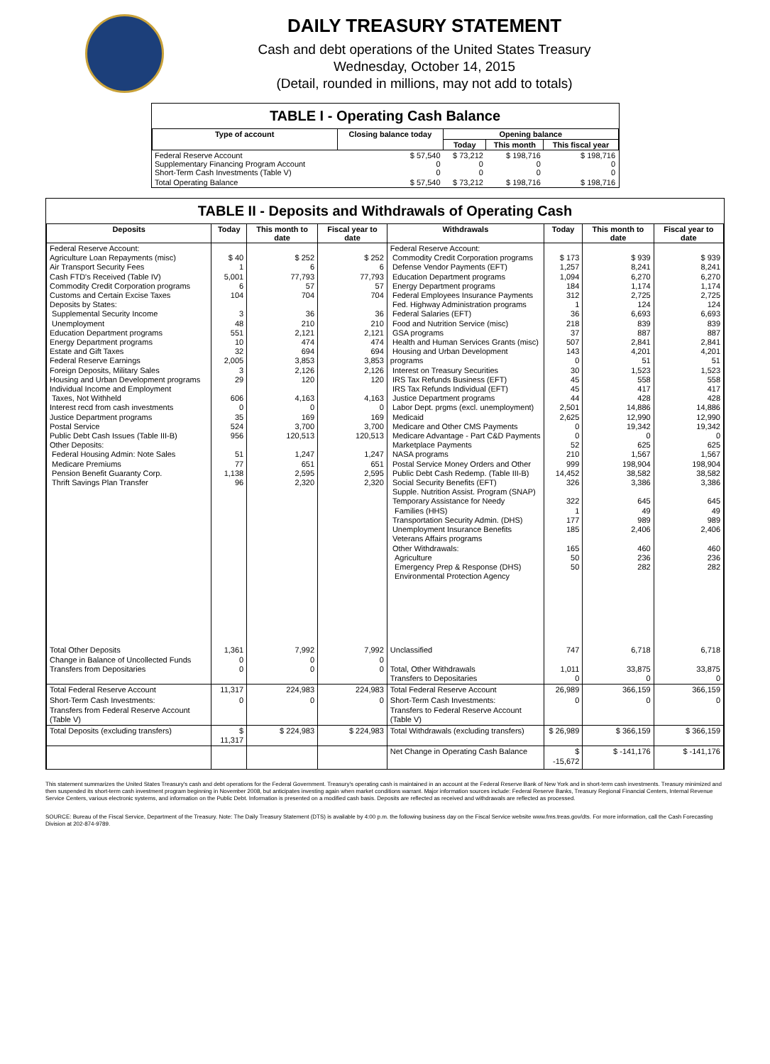DAILY TREASURY STATEMENT
Cash and debt operations of the United States Treasury
Wednesday, October 14, 2015
(Detail, rounded in millions, may not add to totals)
TABLE I - Operating Cash Balance
| Type of account | Closing balance today | Opening balance | | |
| --- | --- | --- | --- | --- |
| | | Today | This month | This fiscal year |
| Federal Reserve Account Supplementary Financing Program Account Short-Term Cash Investments (Table V) | $ 57,540 0 0 | $ 73,212 0 0 | $ 198,716 0 0 | $ 198,716 0 0 |
| Total Operating Balance | $ 57,540 | $ 73,212 | $ 198,716 | $ 198,716 |
TABLE II - Deposits and Withdrawals of Operating Cash
| Deposits | Today | This month to date | Fiscal year to date | Withdrawals | Today | This month to date | Fiscal year to date |
| --- | --- | --- | --- | --- | --- | --- | --- |
| Federal Reserve Account: Agriculture Loan Repayments (misc) Air Transport Security Fees Cash FTD's Received (Table IV) Commodity Credit Corporation programs Customs and Certain Excise Taxes Deposits by States: Supplemental Security Income Unemployment Education Department programs Energy Department programs Estate and Gift Taxes Federal Reserve Earnings Foreign Deposits, Military Sales Housing and Urban Development programs Individual Income and Employment Taxes, Not Withheld Interest recd from cash investments Justice Department programs Postal Service Public Debt Cash Issues (Table III-B) Other Deposits: Federal Housing Admin: Note Sales Medicare Premiums Pension Benefit Guaranty Corp. Thrift Savings Plan Transfer | $ 40 1 5,001 6 104 3 48 551 10 32 2,005 3 29 606 0 35 524 956 51 77 1,138 96 | $ 252 6 77,793 57 704 36 210 2,121 474 694 3,853 2,126 120 4,163 0 169 3,700 120,513 1,247 651 2,595 2,320 | $ 252 6 77,793 57 704 36 210 2,121 474 694 3,853 2,126 120 4,163 0 169 3,700 120,513 1,247 651 2,595 2,320 | Federal Reserve Account: Commodity Credit Corporation programs Defense Vendor Payments (EFT) Education Department programs Energy Department programs Federal Employees Insurance Payments Fed. Highway Administration programs Federal Salaries (EFT) Food and Nutrition Service (misc) GSA programs Health and Human Services Grants (misc) Housing and Urban Development programs Interest on Treasury Securities IRS Tax Refunds Business (EFT) IRS Tax Refunds Individual (EFT) Justice Department programs Labor Dept. prgms (excl. unemployment) Medicaid Medicare and Other CMS Payments Medicare Advantage - Part C&D Payments Marketplace Payments NASA programs Postal Service Money Orders and Other Public Debt Cash Redemp. (Table III-B) Social Security Benefits (EFT) Supple. Nutrition Assist. Program (SNAP) Temporary Assistance for Needy Families (HHS) Transportation Security Admin. (DHS) Unemployment Insurance Benefits Veterans Affairs programs Other Withdrawals: Agriculture Emergency Prep & Response (DHS) Environmental Protection Agency | $ 173 1,257 1,094 184 312 1 36 218 37 507 143 0 30 45 45 44 2,501 2,625 0 0 52 210 999 14,452 326 322 1 177 185 165 50 50 | $ 939 8,241 6,270 1,174 2,725 124 6,693 839 887 2,841 4,201 51 1,523 558 417 428 14,886 12,990 19,342 0 625 1,567 198,904 38,582 3,386 645 49 989 2,406 460 236 282 | $ 939 8,241 6,270 1,174 2,725 124 6,693 839 887 2,841 4,201 51 1,523 558 417 428 14,886 12,990 19,342 0 625 1,567 198,904 38,582 3,386 645 49 989 2,406 460 236 282 |
| Total Other Deposits Change in Balance of Uncollected Funds Transfers from Depositaries | 1,361 0 0 | 7,992 0 0 | 7,992 0 0 | Unclassified Total, Other Withdrawals Transfers to Depositaries | 747 1,011 0 | 6,718 33,875 0 | 6,718 33,875 0 |
| Total Federal Reserve Account | 11,317 | 224,983 | 224,983 | Total Federal Reserve Account | 26,989 | 366,159 | 366,159 |
| Short-Term Cash Investments: Transfers from Federal Reserve Account (Table V) | 0 | 0 | 0 | Short-Term Cash Investments: Transfers to Federal Reserve Account (Table V) | 0 | 0 | 0 |
| Total Deposits (excluding transfers) | $ 11,317 | $ 224,983 | $ 224,983 | Total Withdrawals (excluding transfers) | $ 26,989 | $ 366,159 | $ 366,159 |
| | | | | Net Change in Operating Cash Balance | $ -15,672 | $ -141,176 | $ -141,176 |
This statement summarizes the United States Treasury's cash and debt operations for the Federal Government. Treasury's operating cash is maintained in an account at the Federal Reserve Bank of New York and in short-term cash investments. Treasury minimized and then suspended its short-term cash investment program beginning in November 2008, but anticipates investing again when market conditions warrant. Major information sources include: Federal Reserve Banks, Treasury Regional Financial Centers, Internal Revenue Service Centers, various electronic systems, and information on the Public Debt. Information is presented on a modified cash basis. Deposits are reflected as received and withdrawals are reflected as processed.
SOURCE: Bureau of the Fiscal Service, Department of the Treasury. Note: The Daily Treasury Statement (DTS) is available by 4:00 p.m. the following business day on the Fiscal Service website www.fms.treas.gov/dts. For more information, call the Cash Forecasting Division at 202-874-9789.